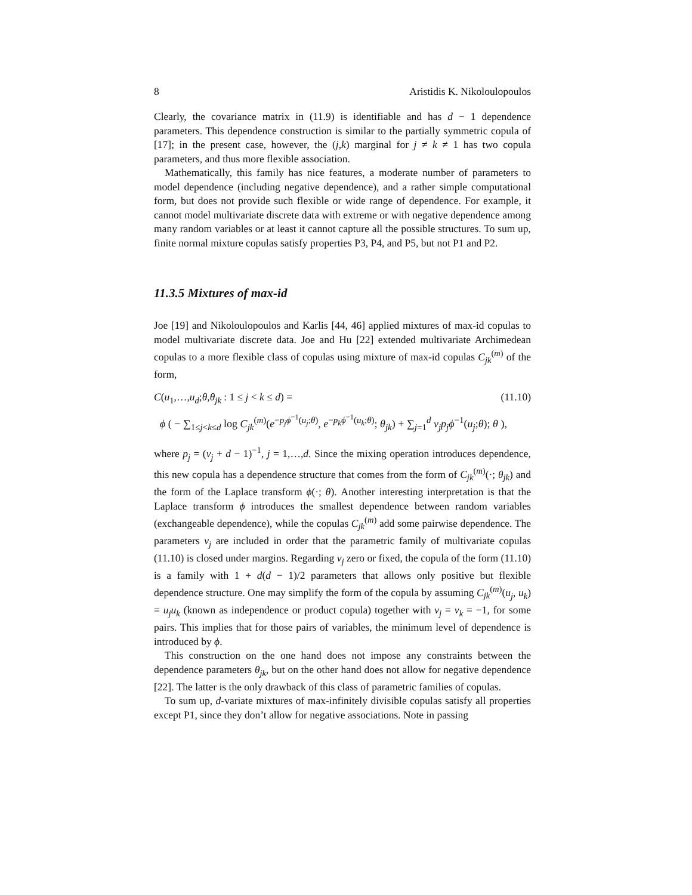8 Aristidis K. Nikoloulopoulos
Clearly, the covariance matrix in (11.9) is identifiable and has d − 1 dependence parameters. This dependence construction is similar to the partially symmetric copula of [17]; in the present case, however, the (j,k) marginal for j ≠ k ≠ 1 has two copula parameters, and thus more flexible association.
Mathematically, this family has nice features, a moderate number of parameters to model dependence (including negative dependence), and a rather simple computational form, but does not provide such flexible or wide range of dependence. For example, it cannot model multivariate discrete data with extreme or with negative dependence among many random variables or at least it cannot capture all the possible structures. To sum up, finite normal mixture copulas satisfy properties P3, P4, and P5, but not P1 and P2.
11.3.5 Mixtures of max-id
Joe [19] and Nikoloulopoulos and Karlis [44, 46] applied mixtures of max-id copulas to model multivariate discrete data. Joe and Hu [22] extended multivariate Archimedean copulas to a more flexible class of copulas using mixture of max-id copulas C<sub>jk</sub><sup>(m)</sup> of the form,
C(u<sub>1</sub>,…,u<sub>d</sub>;θ,θ<sub>jk</sub> : 1 ≤ j < k ≤ d) = (11.10)
ϕ ( − ∑<sub>1≤j<k≤d</sub> log C<sub>jk</sub><sup>(m)</sup>(e<sup>−p<sub>j</sub> ϕ<sup>−1</sup>(u<sub>j</sub>;θ)</sup>, e<sup>−p<sub>k</sub> ϕ<sup>−1</sup>(u<sub>k</sub>;θ)</sup>; θ<sub>jk</sub>) + ∑<sub>j=1</sub><sup>d</sup> ν<sub>j</sub> p<sub>j</sub> ϕ<sup>−1</sup>(u<sub>j</sub>;θ); θ ),
where p<sub>j</sub> = (ν<sub>j</sub> + d − 1)<sup>−1</sup>, j = 1,…,d. Since the mixing operation introduces dependence, this new copula has a dependence structure that comes from the form of C<sub>jk</sub><sup>(m)</sup>(·; θ<sub>jk</sub>) and the form of the Laplace transform ϕ(·; θ). Another interesting interpretation is that the Laplace transform ϕ introduces the smallest dependence between random variables (exchangeable dependence), while the copulas C<sub>jk</sub><sup>(m)</sup> add some pairwise dependence. The parameters ν<sub>j</sub> are included in order that the parametric family of multivariate copulas (11.10) is closed under margins. Regarding ν<sub>j</sub> zero or fixed, the copula of the form (11.10) is a family with 1 + d(d − 1)/2 parameters that allows only positive but flexible dependence structure. One may simplify the form of the copula by assuming C<sub>jk</sub><sup>(m)</sup>(u<sub>j</sub>, u<sub>k</sub>) = u<sub>j</sub> u<sub>k</sub> (known as independence or product copula) together with ν<sub>j</sub> = ν<sub>k</sub> = −1, for some pairs. This implies that for those pairs of variables, the minimum level of dependence is introduced by ϕ.
This construction on the one hand does not impose any constraints between the dependence parameters θ<sub>jk</sub>, but on the other hand does not allow for negative dependence [22]. The latter is the only drawback of this class of parametric families of copulas.
To sum up, d-variate mixtures of max-infinitely divisible copulas satisfy all properties except P1, since they don’t allow for negative associations. Note in passing